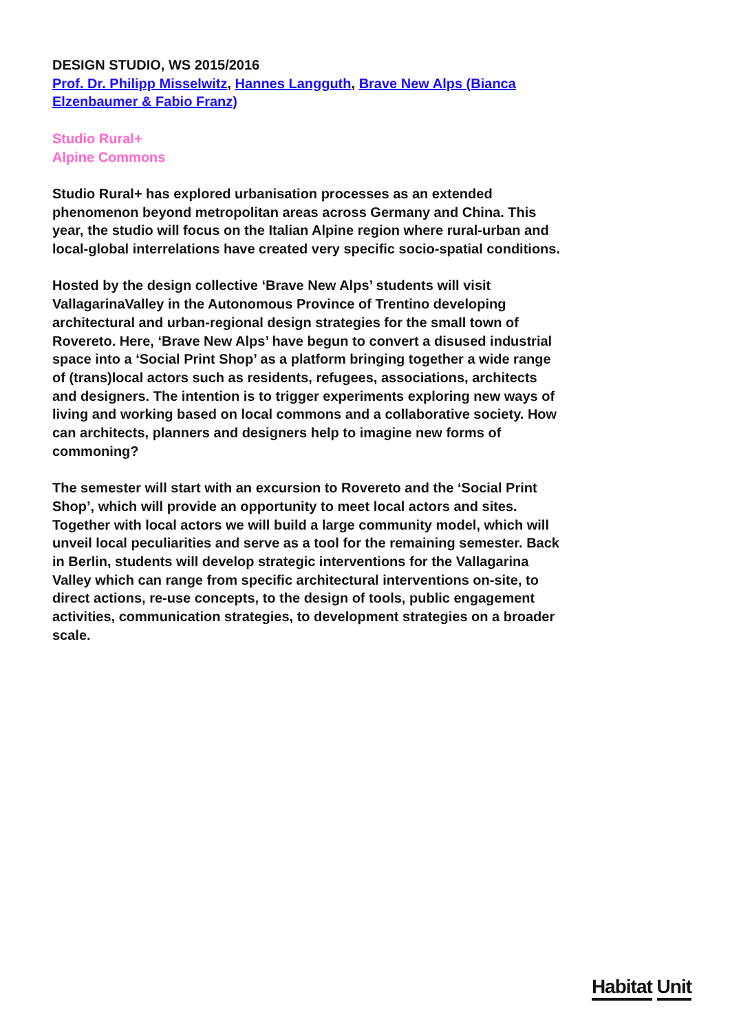DESIGN STUDIO, WS 2015/2016
Prof. Dr. Philipp Misselwitz, Hannes Langguth, Brave New Alps (Bianca Elzenbaumer & Fabio Franz)
Studio Rural+
Alpine Commons
Studio Rural+ has explored urbanisation processes as an extended phenomenon beyond metropolitan areas across Germany and China. This year, the studio will focus on the Italian Alpine region where rural-urban and local-global interrelations have created very specific socio-spatial conditions.
Hosted by the design collective ‘Brave New Alps’ students will visit VallagarinaValley in the Autonomous Province of Trentino developing architectural and urban-regional design strategies for the small town of Rovereto. Here, ‘Brave New Alps’ have begun to convert a disused industrial space into a ‘Social Print Shop’ as a platform bringing together a wide range of (trans)local actors such as residents, refugees, associations, architects and designers. The intention is to trigger experiments exploring new ways of living and working based on local commons and a collaborative society. How can architects, planners and designers help to imagine new forms of commoning?
The semester will start with an excursion to Rovereto and the ‘Social Print Shop’, which will provide an opportunity to meet local actors and sites. Together with local actors we will build a large community model, which will unveil local peculiarities and serve as a tool for the remaining semester. Back in Berlin, students will develop strategic interventions for the Vallagarina Valley which can range from specific architectural interventions on-site, to direct actions, re-use concepts, to the design of tools, public engagement activities, communication strategies, to development strategies on a broader scale.
Habitat Unit